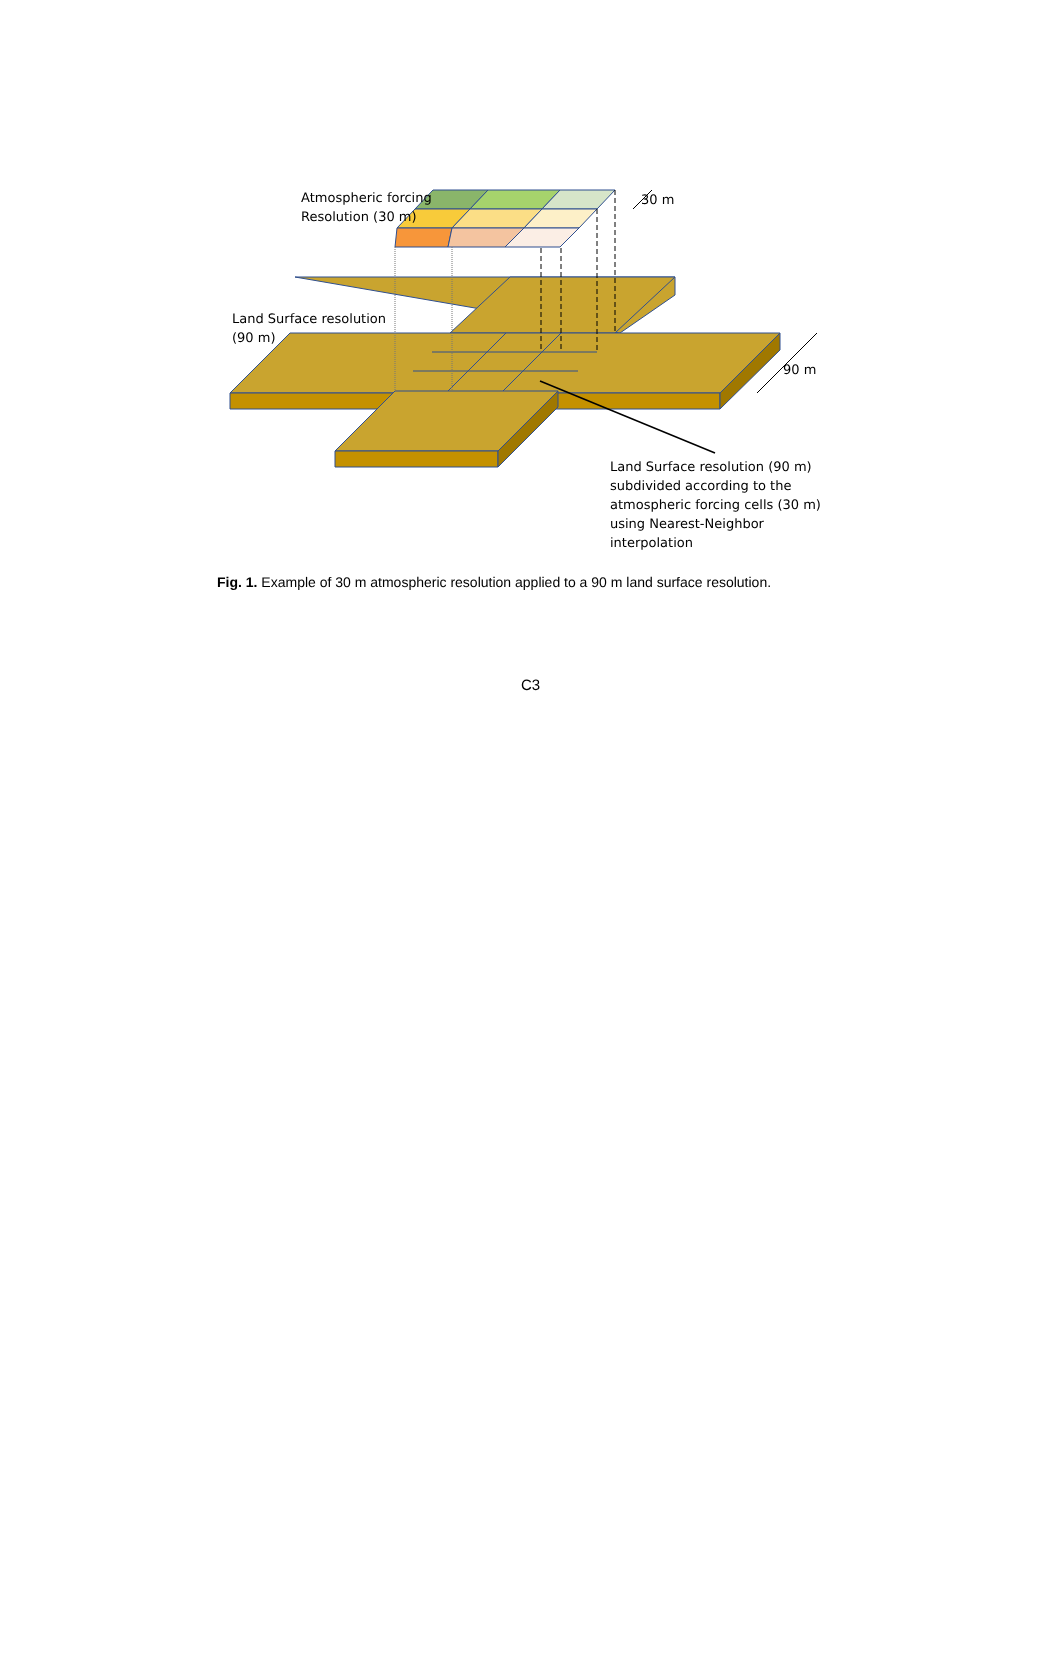Atmospheric forcing
Resolution (30 m)
Land Surface resolution
(90 m)
30 m
90 m
Land Surface resolution (90 m)
subdivided according to the
atmospheric forcing cells (30 m)
using Nearest-Neighbor
interpolation
Fig. 1. Example of 30 m atmospheric resolution applied to a 90 m land surface resolution.
C3